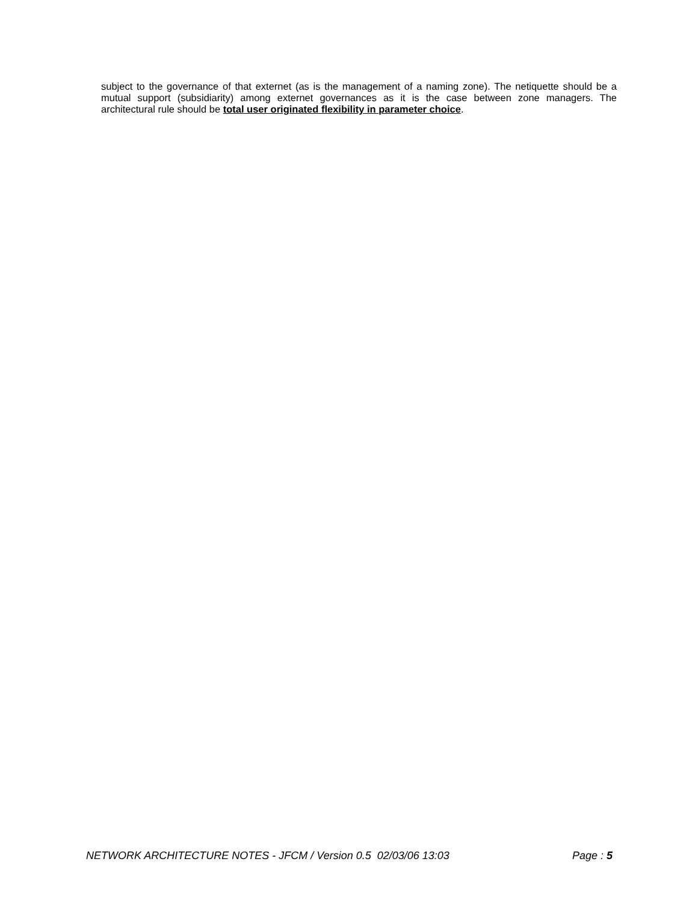subject to the governance of that externet (as is the management of a naming zone). The netiquette should be a mutual support (subsidiarity) among externet governances as it is the case between zone managers. The architectural rule should be total user originated flexibility in parameter choice.
NETWORK ARCHITECTURE NOTES - JFCM / Version 0.5 02/03/06 13:03 Page : 5